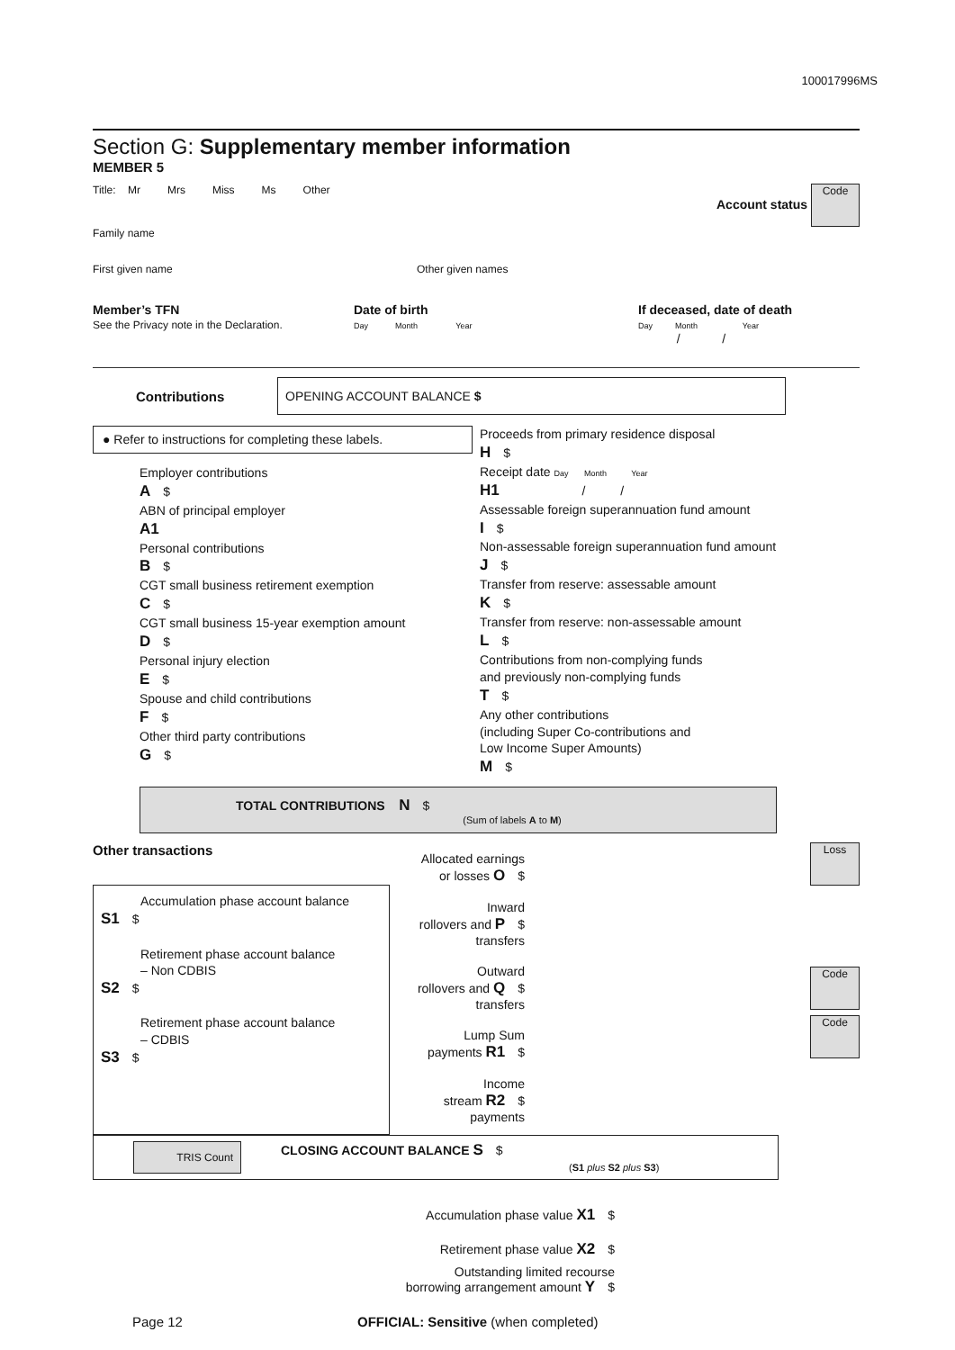100017996MS
Section G: Supplementary member information
MEMBER 5
Title: Mr Mrs Miss Ms Other Account status Code
Family name
First given name Other given names
Member’s TFN
See the Privacy note in the Declaration.
Date of birth
Day Month Year
If deceased, date of death
Day Month Year
/ /
Contributions
OPENING ACCOUNT BALANCE $
● Refer to instructions for completing these labels.
Employer contributions
A $
ABN of principal employer
A1
Personal contributions
B $
CGT small business retirement exemption
C $
CGT small business 15-year exemption amount
D $
Personal injury election
E $
Spouse and child contributions
F $
Other third party contributions
G $
Proceeds from primary residence disposal
H $
Receipt date Day Month Year
H1 / /
Assessable foreign superannuation fund amount
I $
Non-assessable foreign superannuation fund amount
J $
Transfer from reserve: assessable amount
K $
Transfer from reserve: non-assessable amount
L $
Contributions from non-complying funds
and previously non-complying funds
T $
Any other contributions
(including Super Co-contributions and
Low Income Super Amounts)
M $
TOTAL CONTRIBUTIONS N $
(Sum of labels A to M)
Other transactions
Accumulation phase account balance
S1 $
Retirement phase account balance
– Non CDBIS
S2 $
Retirement phase account balance
– CDBIS
S3 $
Allocated earnings
or losses O $
Inward
rollovers and P $
transfers
Outward
rollovers and Q $
transfers
Lump Sum
payments R1 $
Income
stream R2 $
payments
Loss
Code
Code
TRIS Count
CLOSING ACCOUNT BALANCE S $
(S1 plus S2 plus S3)
Accumulation phase value X1 $
Retirement phase value X2 $
Outstanding limited recourse
borrowing arrangement amount Y $
Page 12 OFFICIAL: Sensitive (when completed)